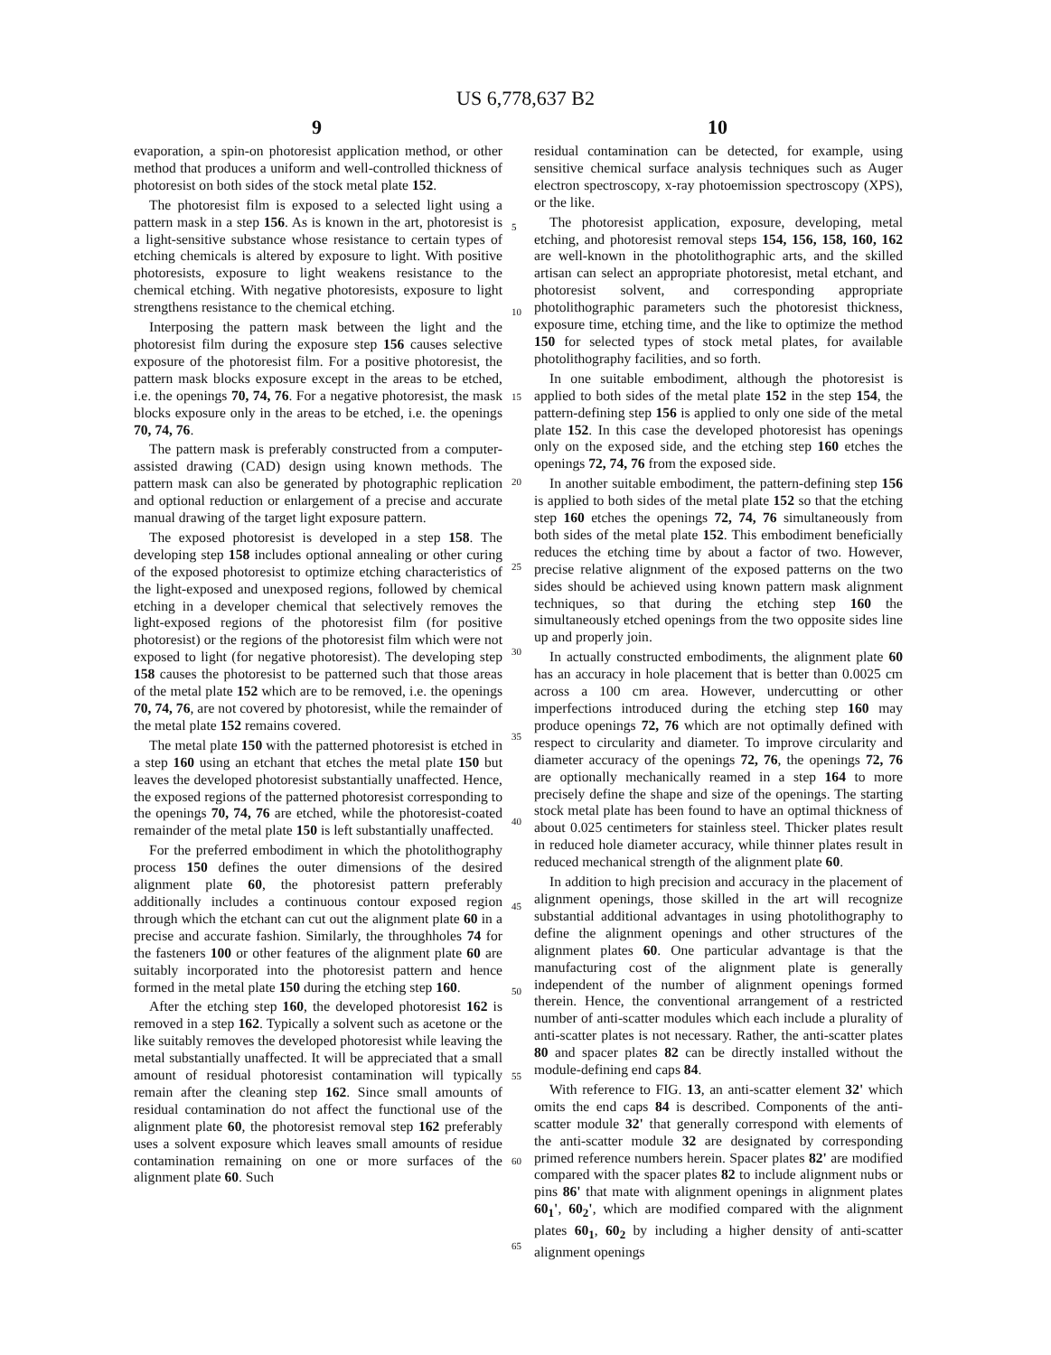US 6,778,637 B2
9 10
evaporation, a spin-on photoresist application method, or other method that produces a uniform and well-controlled thickness of photoresist on both sides of the stock metal plate 152.
The photoresist film is exposed to a selected light using a pattern mask in a step 156. As is known in the art, photoresist is a light-sensitive substance whose resistance to certain types of etching chemicals is altered by exposure to light. With positive photoresists, exposure to light weakens resistance to the chemical etching. With negative photoresists, exposure to light strengthens resistance to the chemical etching.
Interposing the pattern mask between the light and the photoresist film during the exposure step 156 causes selective exposure of the photoresist film. For a positive photoresist, the pattern mask blocks exposure except in the areas to be etched, i.e. the openings 70, 74, 76. For a negative photoresist, the mask blocks exposure only in the areas to be etched, i.e. the openings 70, 74, 76.
The pattern mask is preferably constructed from a computer-assisted drawing (CAD) design using known methods. The pattern mask can also be generated by photographic replication and optional reduction or enlargement of a precise and accurate manual drawing of the target light exposure pattern.
The exposed photoresist is developed in a step 158. The developing step 158 includes optional annealing or other curing of the exposed photoresist to optimize etching characteristics of the light-exposed and unexposed regions, followed by chemical etching in a developer chemical that selectively removes the light-exposed regions of the photoresist film (for positive photoresist) or the regions of the photoresist film which were not exposed to light (for negative photoresist). The developing step 158 causes the photoresist to be patterned such that those areas of the metal plate 152 which are to be removed, i.e. the openings 70, 74, 76, are not covered by photoresist, while the remainder of the metal plate 152 remains covered.
The metal plate 150 with the patterned photoresist is etched in a step 160 using an etchant that etches the metal plate 150 but leaves the developed photoresist substantially unaffected. Hence, the exposed regions of the patterned photoresist corresponding to the openings 70, 74, 76 are etched, while the photoresist-coated remainder of the metal plate 150 is left substantially unaffected.
For the preferred embodiment in which the photolithography process 150 defines the outer dimensions of the desired alignment plate 60, the photoresist pattern preferably additionally includes a continuous contour exposed region through which the etchant can cut out the alignment plate 60 in a precise and accurate fashion. Similarly, the throughholes 74 for the fasteners 100 or other features of the alignment plate 60 are suitably incorporated into the photoresist pattern and hence formed in the metal plate 150 during the etching step 160.
After the etching step 160, the developed photoresist 162 is removed in a step 162. Typically a solvent such as acetone or the like suitably removes the developed photoresist while leaving the metal substantially unaffected. It will be appreciated that a small amount of residual photoresist contamination will typically remain after the cleaning step 162. Since small amounts of residual contamination do not affect the functional use of the alignment plate 60, the photoresist removal step 162 preferably uses a solvent exposure which leaves small amounts of residue contamination remaining on one or more surfaces of the alignment plate 60. Such
5
10
15
20
25
30
35
40
45
50
55
60
65
residual contamination can be detected, for example, using sensitive chemical surface analysis techniques such as Auger electron spectroscopy, x-ray photoemission spectroscopy (XPS), or the like.
The photoresist application, exposure, developing, metal etching, and photoresist removal steps 154, 156, 158, 160, 162 are well-known in the photolithographic arts, and the skilled artisan can select an appropriate photoresist, metal etchant, and photoresist solvent, and corresponding appropriate photolithographic parameters such the photoresist thickness, exposure time, etching time, and the like to optimize the method 150 for selected types of stock metal plates, for available photolithography facilities, and so forth.
In one suitable embodiment, although the photoresist is applied to both sides of the metal plate 152 in the step 154, the pattern-defining step 156 is applied to only one side of the metal plate 152. In this case the developed photoresist has openings only on the exposed side, and the etching step 160 etches the openings 72, 74, 76 from the exposed side.
In another suitable embodiment, the pattern-defining step 156 is applied to both sides of the metal plate 152 so that the etching step 160 etches the openings 72, 74, 76 simultaneously from both sides of the metal plate 152. This embodiment beneficially reduces the etching time by about a factor of two. However, precise relative alignment of the exposed patterns on the two sides should be achieved using known pattern mask alignment techniques, so that during the etching step 160 the simultaneously etched openings from the two opposite sides line up and properly join.
In actually constructed embodiments, the alignment plate 60 has an accuracy in hole placement that is better than 0.0025 cm across a 100 cm area. However, undercutting or other imperfections introduced during the etching step 160 may produce openings 72, 76 which are not optimally defined with respect to circularity and diameter. To improve circularity and diameter accuracy of the openings 72, 76, the openings 72, 76 are optionally mechanically reamed in a step 164 to more precisely define the shape and size of the openings. The starting stock metal plate has been found to have an optimal thickness of about 0.025 centimeters for stainless steel. Thicker plates result in reduced hole diameter accuracy, while thinner plates result in reduced mechanical strength of the alignment plate 60.
In addition to high precision and accuracy in the placement of alignment openings, those skilled in the art will recognize substantial additional advantages in using photolithography to define the alignment openings and other structures of the alignment plates 60. One particular advantage is that the manufacturing cost of the alignment plate is generally independent of the number of alignment openings formed therein. Hence, the conventional arrangement of a restricted number of anti-scatter modules which each include a plurality of anti-scatter plates is not necessary. Rather, the anti-scatter plates 80 and spacer plates 82 can be directly installed without the module-defining end caps 84.
With reference to FIG. 13, an anti-scatter element 32' which omits the end caps 84 is described. Components of the anti-scatter module 32' that generally correspond with elements of the anti-scatter module 32 are designated by corresponding primed reference numbers herein. Spacer plates 82' are modified compared with the spacer plates 82 to include alignment nubs or pins 86' that mate with alignment openings in alignment plates 60<sub>1</sub>', 60<sub>2</sub>', which are modified compared with the alignment plates 60<sub>1</sub>, 60<sub>2</sub> by including a higher density of anti-scatter alignment openings